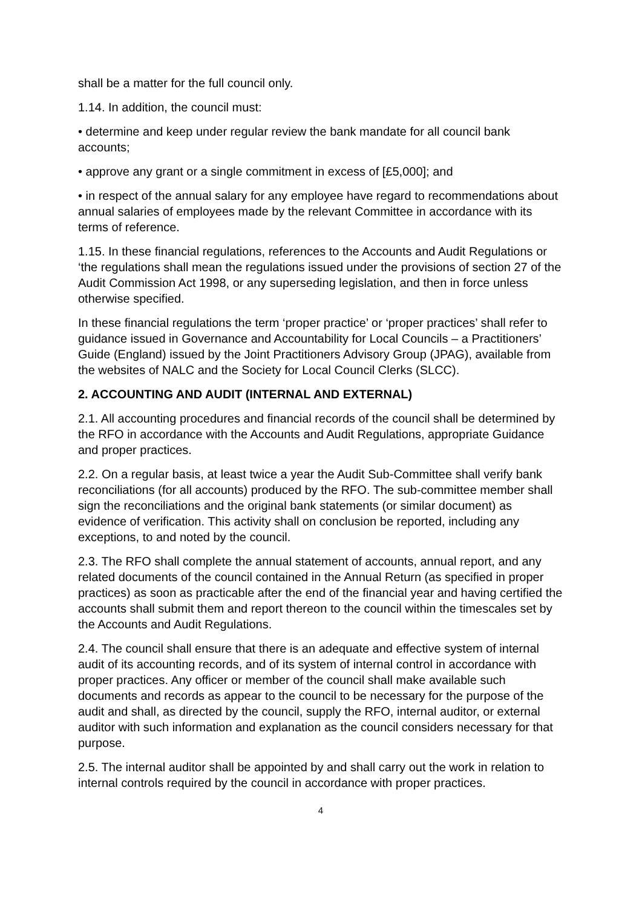shall be a matter for the full council only.
1.14. In addition, the council must:
• determine and keep under regular review the bank mandate for all council bank accounts;
• approve any grant or a single commitment in excess of [£5,000]; and
• in respect of the annual salary for any employee have regard to recommendations about annual salaries of employees made by the relevant Committee in accordance with its terms of reference.
1.15. In these financial regulations, references to the Accounts and Audit Regulations or ‘the regulations shall mean the regulations issued under the provisions of section 27 of the Audit Commission Act 1998, or any superseding legislation, and then in force unless otherwise specified.
In these financial regulations the term ‘proper practice’ or ‘proper practices’ shall refer to guidance issued in Governance and Accountability for Local Councils – a Practitioners’ Guide (England) issued by the Joint Practitioners Advisory Group (JPAG), available from the websites of NALC and the Society for Local Council Clerks (SLCC).
2. ACCOUNTING AND AUDIT (INTERNAL AND EXTERNAL)
2.1. All accounting procedures and financial records of the council shall be determined by the RFO in accordance with the Accounts and Audit Regulations, appropriate Guidance and proper practices.
2.2. On a regular basis, at least twice a year the Audit Sub-Committee shall verify bank reconciliations (for all accounts) produced by the RFO. The sub-committee member shall sign the reconciliations and the original bank statements (or similar document) as evidence of verification. This activity shall on conclusion be reported, including any exceptions, to and noted by the council.
2.3. The RFO shall complete the annual statement of accounts, annual report, and any related documents of the council contained in the Annual Return (as specified in proper practices) as soon as practicable after the end of the financial year and having certified the accounts shall submit them and report thereon to the council within the timescales set by the Accounts and Audit Regulations.
2.4. The council shall ensure that there is an adequate and effective system of internal audit of its accounting records, and of its system of internal control in accordance with proper practices. Any officer or member of the council shall make available such documents and records as appear to the council to be necessary for the purpose of the audit and shall, as directed by the council, supply the RFO, internal auditor, or external auditor with such information and explanation as the council considers necessary for that purpose.
2.5. The internal auditor shall be appointed by and shall carry out the work in relation to internal controls required by the council in accordance with proper practices.
4